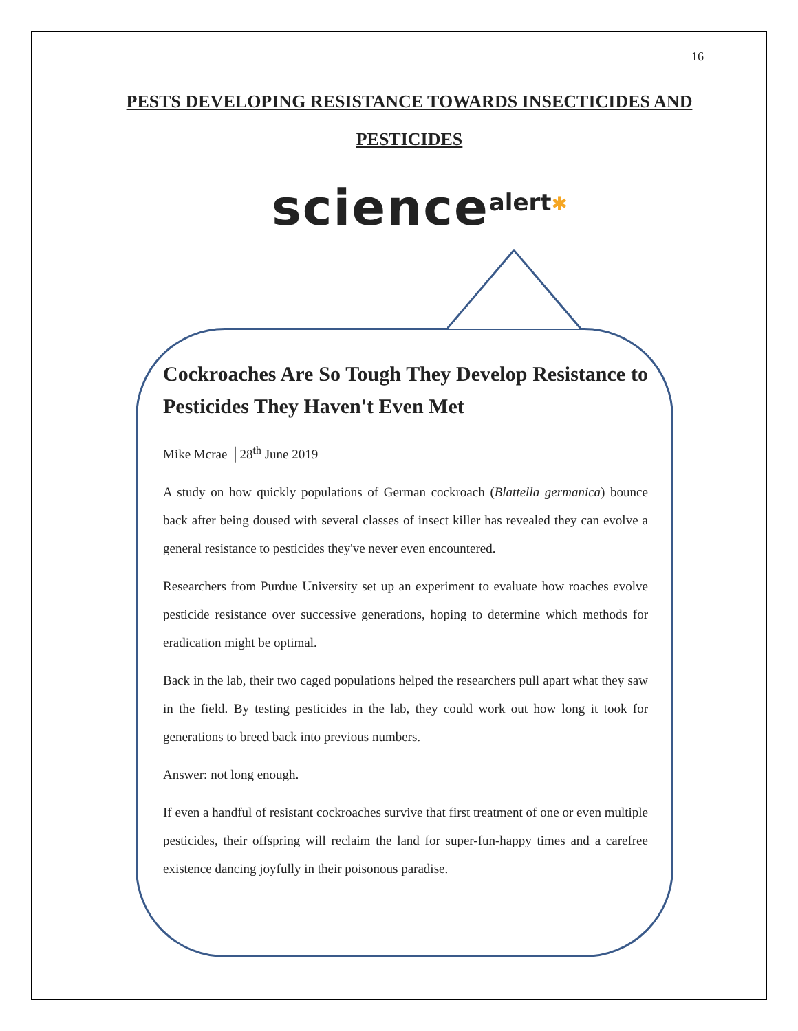16
PESTS DEVELOPING RESISTANCE TOWARDS INSECTICIDES AND PESTICIDES
science alert✱
Cockroaches Are So Tough They Develop Resistance to Pesticides They Haven't Even Met
Mike Mcrae │28<sup>th</sup> June 2019
A study on how quickly populations of German cockroach (Blattella germanica) bounce back after being doused with several classes of insect killer has revealed they can evolve a general resistance to pesticides they've never even encountered.
Researchers from Purdue University set up an experiment to evaluate how roaches evolve pesticide resistance over successive generations, hoping to determine which methods for eradication might be optimal.
Back in the lab, their two caged populations helped the researchers pull apart what they saw in the field. By testing pesticides in the lab, they could work out how long it took for generations to breed back into previous numbers.
Answer: not long enough.
If even a handful of resistant cockroaches survive that first treatment of one or even multiple pesticides, their offspring will reclaim the land for super-fun-happy times and a carefree existence dancing joyfully in their poisonous paradise.